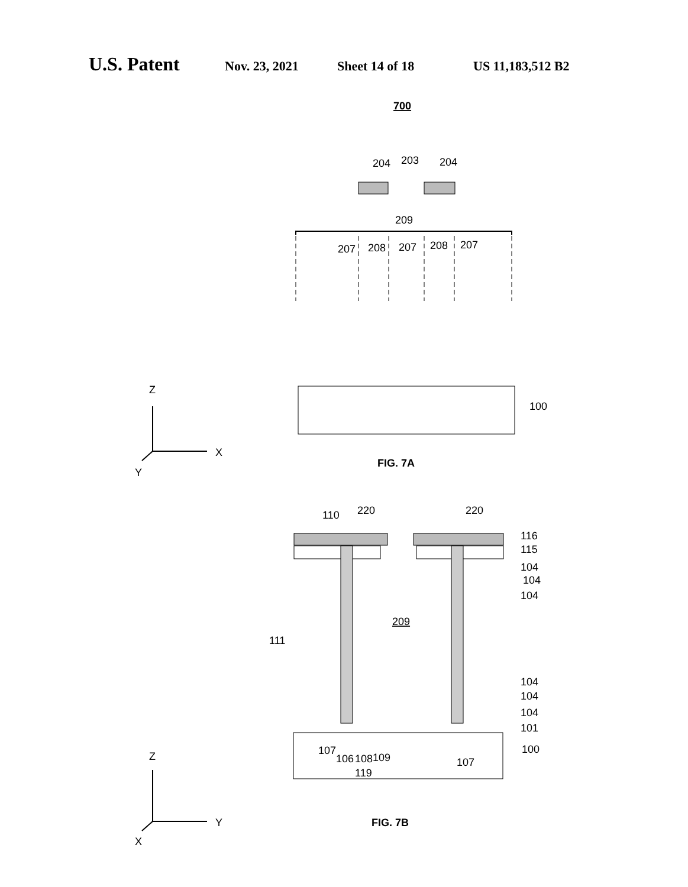U.S. Patent Nov. 23, 2021 Sheet 14 of 18 US 11,183,512 B2
700
204
203
204
209
207
208
207
208
207
100
FIG. 7A
Z
X
Y
110
220
220
209
111
116
115
104
104
104
104
104
104
101
100
107
106
108
109
107
119
FIG. 7B
Z
Y
X